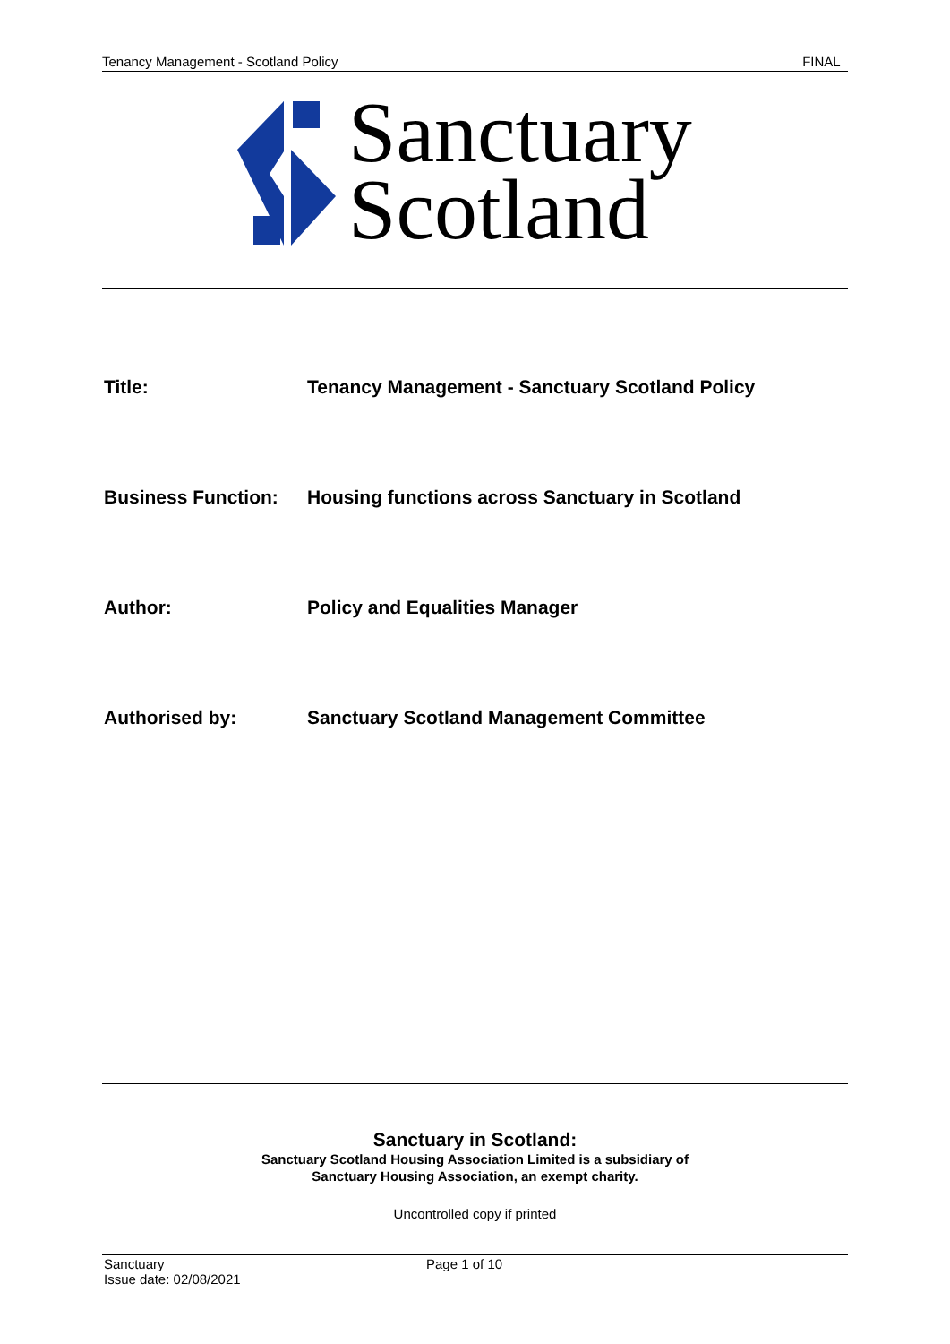Tenancy Management - Scotland Policy FINAL
Sanctuary
Scotland
Title: Tenancy Management - Sanctuary Scotland Policy
Business Function: Housing functions across Sanctuary in Scotland
Author: Policy and Equalities Manager
Authorised by: Sanctuary Scotland Management Committee
Sanctuary in Scotland:
Sanctuary Scotland Housing Association Limited is a subsidiary of
Sanctuary Housing Association, an exempt charity.
Uncontrolled copy if printed
Sanctuary
Issue date: 02/08/2021
Page 1 of 10